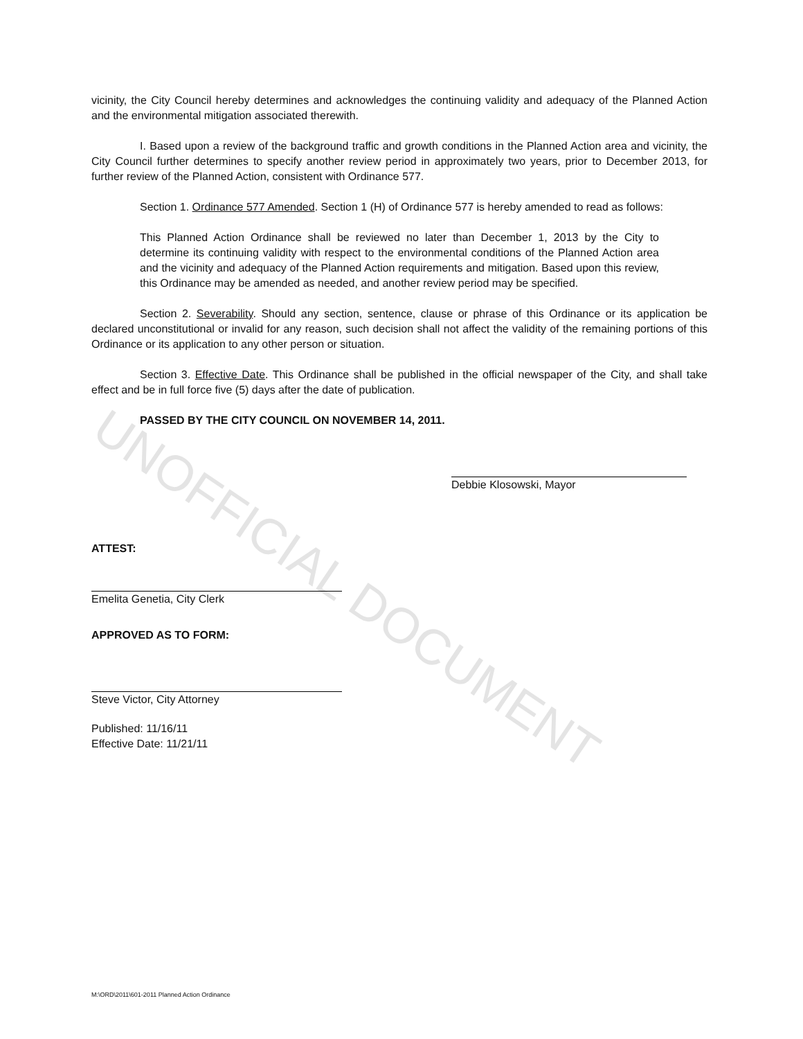UNOFFICIAL DOCUMENT
vicinity, the City Council hereby determines and acknowledges the continuing validity and adequacy of the Planned Action and the environmental mitigation associated therewith.
I. Based upon a review of the background traffic and growth conditions in the Planned Action area and vicinity, the City Council further determines to specify another review period in approximately two years, prior to December 2013, for further review of the Planned Action, consistent with Ordinance 577.
Section 1. Ordinance 577 Amended. Section 1 (H) of Ordinance 577 is hereby amended to read as follows:
This Planned Action Ordinance shall be reviewed no later than December 1, 2013 by the City to determine its continuing validity with respect to the environmental conditions of the Planned Action area and the vicinity and adequacy of the Planned Action requirements and mitigation. Based upon this review, this Ordinance may be amended as needed, and another review period may be specified.
Section 2. Severability. Should any section, sentence, clause or phrase of this Ordinance or its application be declared unconstitutional or invalid for any reason, such decision shall not affect the validity of the remaining portions of this Ordinance or its application to any other person or situation.
Section 3. Effective Date. This Ordinance shall be published in the official newspaper of the City, and shall take effect and be in full force five (5) days after the date of publication.
PASSED BY THE CITY COUNCIL ON NOVEMBER 14, 2011.
Debbie Klosowski, Mayor
ATTEST:
Emelita Genetia, City Clerk
APPROVED AS TO FORM:
Steve Victor, City Attorney
Published: 11/16/11
Effective Date: 11/21/11
M:\ORD\2011\601-2011 Planned Action Ordinance